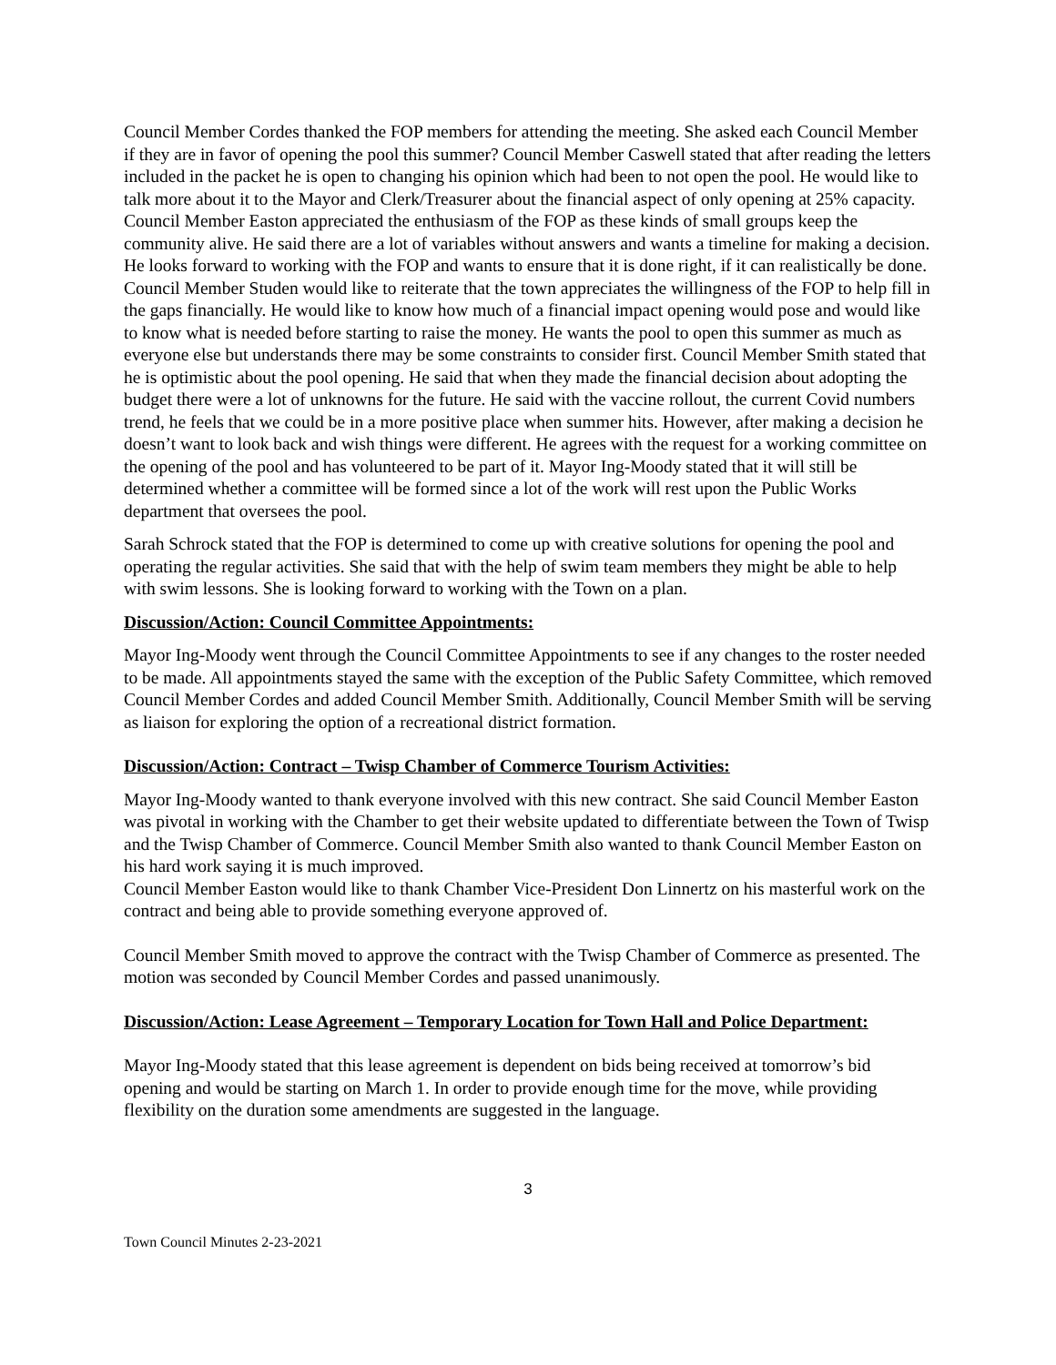Council Member Cordes thanked the FOP members for attending the meeting. She asked each Council Member if they are in favor of opening the pool this summer? Council Member Caswell stated that after reading the letters included in the packet he is open to changing his opinion which had been to not open the pool. He would like to talk more about it to the Mayor and Clerk/Treasurer about the financial aspect of only opening at 25% capacity. Council Member Easton appreciated the enthusiasm of the FOP as these kinds of small groups keep the community alive. He said there are a lot of variables without answers and wants a timeline for making a decision. He looks forward to working with the FOP and wants to ensure that it is done right, if it can realistically be done. Council Member Studen would like to reiterate that the town appreciates the willingness of the FOP to help fill in the gaps financially. He would like to know how much of a financial impact opening would pose and would like to know what is needed before starting to raise the money. He wants the pool to open this summer as much as everyone else but understands there may be some constraints to consider first. Council Member Smith stated that he is optimistic about the pool opening. He said that when they made the financial decision about adopting the budget there were a lot of unknowns for the future. He said with the vaccine rollout, the current Covid numbers trend, he feels that we could be in a more positive place when summer hits. However, after making a decision he doesn’t want to look back and wish things were different. He agrees with the request for a working committee on the opening of the pool and has volunteered to be part of it. Mayor Ing-Moody stated that it will still be determined whether a committee will be formed since a lot of the work will rest upon the Public Works department that oversees the pool.
Sarah Schrock stated that the FOP is determined to come up with creative solutions for opening the pool and operating the regular activities. She said that with the help of swim team members they might be able to help with swim lessons. She is looking forward to working with the Town on a plan.
Discussion/Action: Council Committee Appointments:
Mayor Ing-Moody went through the Council Committee Appointments to see if any changes to the roster needed to be made. All appointments stayed the same with the exception of the Public Safety Committee, which removed Council Member Cordes and added Council Member Smith. Additionally, Council Member Smith will be serving as liaison for exploring the option of a recreational district formation.
Discussion/Action: Contract – Twisp Chamber of Commerce Tourism Activities:
Mayor Ing-Moody wanted to thank everyone involved with this new contract. She said Council Member Easton was pivotal in working with the Chamber to get their website updated to differentiate between the Town of Twisp and the Twisp Chamber of Commerce. Council Member Smith also wanted to thank Council Member Easton on his hard work saying it is much improved.
Council Member Easton would like to thank Chamber Vice-President Don Linnertz on his masterful work on the contract and being able to provide something everyone approved of.
Council Member Smith moved to approve the contract with the Twisp Chamber of Commerce as presented. The motion was seconded by Council Member Cordes and passed unanimously.
Discussion/Action: Lease Agreement – Temporary Location for Town Hall and Police Department:
Mayor Ing-Moody stated that this lease agreement is dependent on bids being received at tomorrow’s bid opening and would be starting on March 1. In order to provide enough time for the move, while providing flexibility on the duration some amendments are suggested in the language.
3
Town Council Minutes 2-23-2021